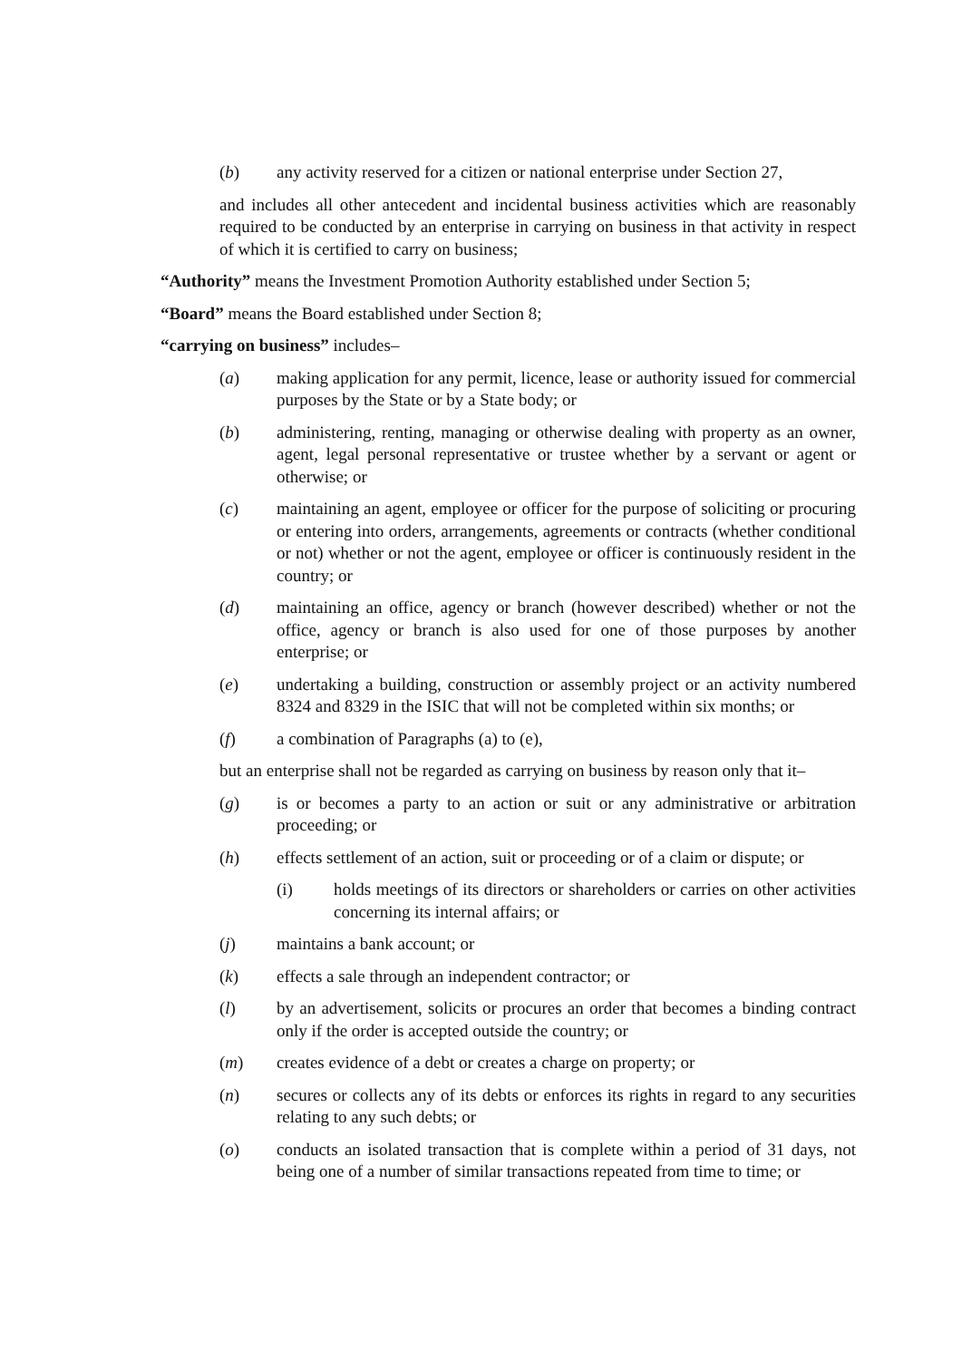(b) any activity reserved for a citizen or national enterprise under Section 27,
and includes all other antecedent and incidental business activities which are reasonably required to be conducted by an enterprise in carrying on business in that activity in respect of which it is certified to carry on business;
“Authority” means the Investment Promotion Authority established under Section 5;
“Board” means the Board established under Section 8;
“carrying on business” includes–
(a) making application for any permit, licence, lease or authority issued for commercial purposes by the State or by a State body; or
(b) administering, renting, managing or otherwise dealing with property as an owner, agent, legal personal representative or trustee whether by a servant or agent or otherwise; or
(c) maintaining an agent, employee or officer for the purpose of soliciting or procuring or entering into orders, arrangements, agreements or contracts (whether conditional or not) whether or not the agent, employee or officer is continuously resident in the country; or
(d) maintaining an office, agency or branch (however described) whether or not the office, agency or branch is also used for one of those purposes by another enterprise; or
(e) undertaking a building, construction or assembly project or an activity numbered 8324 and 8329 in the ISIC that will not be completed within six months; or
(f) a combination of Paragraphs (a) to (e),
but an enterprise shall not be regarded as carrying on business by reason only that it–
(g) is or becomes a party to an action or suit or any administrative or arbitration proceeding; or
(h) effects settlement of an action, suit or proceeding or of a claim or dispute; or
(i) holds meetings of its directors or shareholders or carries on other activities concerning its internal affairs; or
(j) maintains a bank account; or
(k) effects a sale through an independent contractor; or
(l) by an advertisement, solicits or procures an order that becomes a binding contract only if the order is accepted outside the country; or
(m) creates evidence of a debt or creates a charge on property; or
(n) secures or collects any of its debts or enforces its rights in regard to any securities relating to any such debts; or
(o) conducts an isolated transaction that is complete within a period of 31 days, not being one of a number of similar transactions repeated from time to time; or